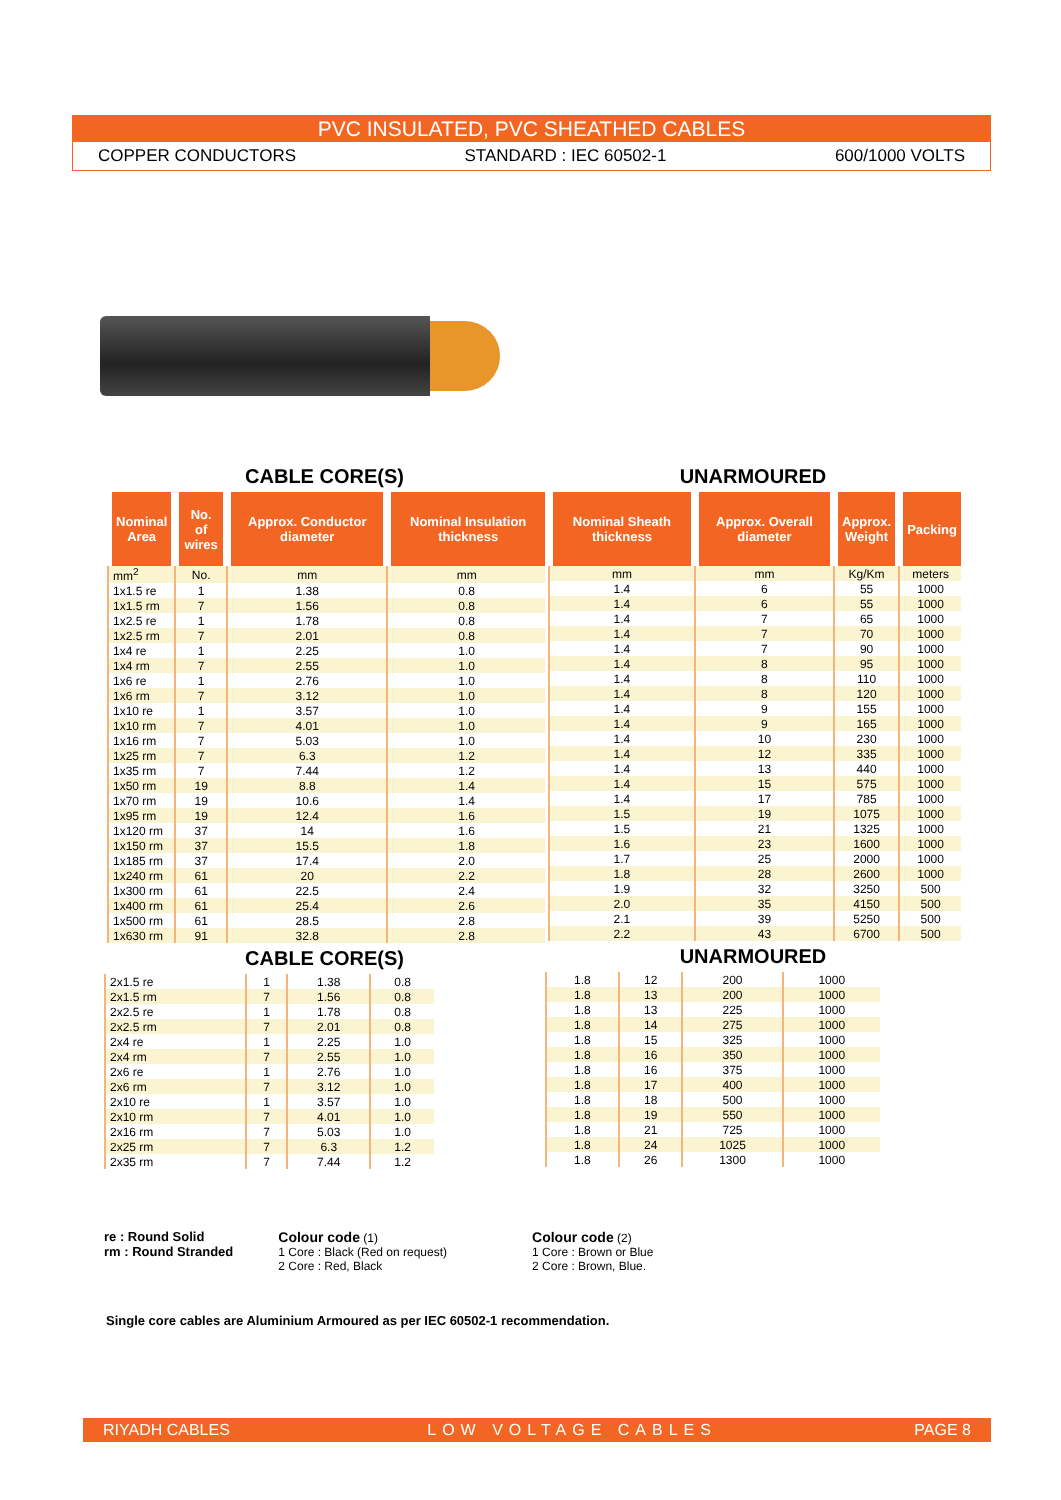PVC INSULATED, PVC SHEATHED CABLES
COPPER CONDUCTORS STANDARD : IEC 60502-1 600/1000 VOLTS
CABLE CORE(S)
| Nominal Area | No. of wires | Approx. Conductor diameter | Nominal Insulation thickness |
| --- | --- | --- | --- |
| mm<sup>2</sup> | No. | mm | mm |
| 1x1.5 re | 1 | 1.38 | 0.8 |
| 1x1.5 rm | 7 | 1.56 | 0.8 |
| 1x2.5 re | 1 | 1.78 | 0.8 |
| 1x2.5 rm | 7 | 2.01 | 0.8 |
| 1x4 re | 1 | 2.25 | 1.0 |
| 1x4 rm | 7 | 2.55 | 1.0 |
| 1x6 re | 1 | 2.76 | 1.0 |
| 1x6 rm | 7 | 3.12 | 1.0 |
| 1x10 re | 1 | 3.57 | 1.0 |
| 1x10 rm | 7 | 4.01 | 1.0 |
| 1x16 rm | 7 | 5.03 | 1.0 |
| 1x25 rm | 7 | 6.3 | 1.2 |
| 1x35 rm | 7 | 7.44 | 1.2 |
| 1x50 rm | 19 | 8.8 | 1.4 |
| 1x70 rm | 19 | 10.6 | 1.4 |
| 1x95 rm | 19 | 12.4 | 1.6 |
| 1x120 rm | 37 | 14 | 1.6 |
| 1x150 rm | 37 | 15.5 | 1.8 |
| 1x185 rm | 37 | 17.4 | 2.0 |
| 1x240 rm | 61 | 20 | 2.2 |
| 1x300 rm | 61 | 22.5 | 2.4 |
| 1x400 rm | 61 | 25.4 | 2.6 |
| 1x500 rm | 61 | 28.5 | 2.8 |
| 1x630 rm | 91 | 32.8 | 2.8 |
CABLE CORE(S)
| 2x1.5 re | 1 | 1.38 | 0.8 |
| 2x1.5 rm | 7 | 1.56 | 0.8 |
| 2x2.5 re | 1 | 1.78 | 0.8 |
| 2x2.5 rm | 7 | 2.01 | 0.8 |
| 2x4 re | 1 | 2.25 | 1.0 |
| 2x4 rm | 7 | 2.55 | 1.0 |
| 2x6 re | 1 | 2.76 | 1.0 |
| 2x6 rm | 7 | 3.12 | 1.0 |
| 2x10 re | 1 | 3.57 | 1.0 |
| 2x10 rm | 7 | 4.01 | 1.0 |
| 2x16 rm | 7 | 5.03 | 1.0 |
| 2x25 rm | 7 | 6.3 | 1.2 |
| 2x35 rm | 7 | 7.44 | 1.2 |
UNARMOURED
| Nominal Sheath thickness | Approx. Overall diameter | Approx. Weight | Packing |
| --- | --- | --- | --- |
| mm | mm | Kg/Km | meters |
| 1.4 | 6 | 55 | 1000 |
| 1.4 | 6 | 55 | 1000 |
| 1.4 | 7 | 65 | 1000 |
| 1.4 | 7 | 70 | 1000 |
| 1.4 | 7 | 90 | 1000 |
| 1.4 | 8 | 95 | 1000 |
| 1.4 | 8 | 110 | 1000 |
| 1.4 | 8 | 120 | 1000 |
| 1.4 | 9 | 155 | 1000 |
| 1.4 | 9 | 165 | 1000 |
| 1.4 | 10 | 230 | 1000 |
| 1.4 | 12 | 335 | 1000 |
| 1.4 | 13 | 440 | 1000 |
| 1.4 | 15 | 575 | 1000 |
| 1.4 | 17 | 785 | 1000 |
| 1.5 | 19 | 1075 | 1000 |
| 1.5 | 21 | 1325 | 1000 |
| 1.6 | 23 | 1600 | 1000 |
| 1.7 | 25 | 2000 | 1000 |
| 1.8 | 28 | 2600 | 1000 |
| 1.9 | 32 | 3250 | 500 |
| 2.0 | 35 | 4150 | 500 |
| 2.1 | 39 | 5250 | 500 |
| 2.2 | 43 | 6700 | 500 |
UNARMOURED
| 1.8 | 12 | 200 | 1000 |
| 1.8 | 13 | 200 | 1000 |
| 1.8 | 13 | 225 | 1000 |
| 1.8 | 14 | 275 | 1000 |
| 1.8 | 15 | 325 | 1000 |
| 1.8 | 16 | 350 | 1000 |
| 1.8 | 16 | 375 | 1000 |
| 1.8 | 17 | 400 | 1000 |
| 1.8 | 18 | 500 | 1000 |
| 1.8 | 19 | 550 | 1000 |
| 1.8 | 21 | 725 | 1000 |
| 1.8 | 24 | 1025 | 1000 |
| 1.8 | 26 | 1300 | 1000 |
re : Round Solid
rm : Round Stranded
Colour code (1)
1 Core : Black (Red on request)
2 Core : Red, Black
Colour code (2)
1 Core : Brown or Blue
2 Core : Brown, Blue.
Single core cables are Aluminium Armoured as per IEC 60502-1 recommendation.
RIYADH CABLES LOW VOLTAGE CABLES PAGE 8